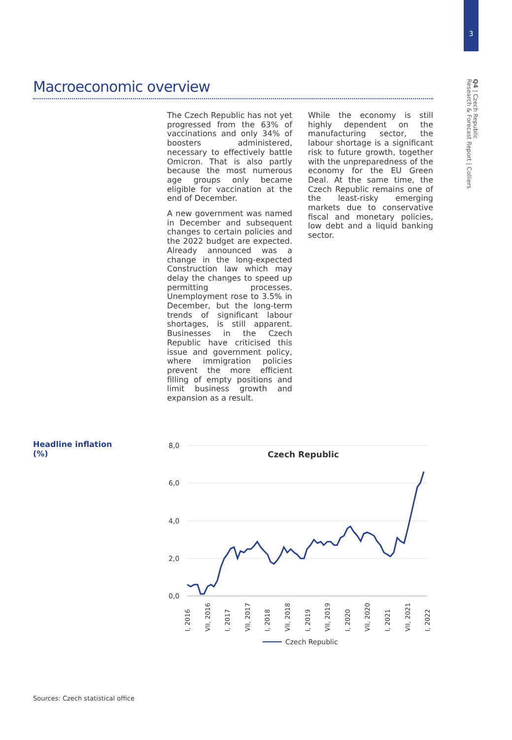3
Q4 | Czech Republic
Research & Forecast Report | Colliers
Macroeconomic overview
The Czech Republic has not yet progressed from the 63% of vaccinations and only 34% of boosters administered, necessary to effectively battle Omicron. That is also partly because the most numerous age groups only became eligible for vaccination at the end of December.
A new government was named in December and subsequent changes to certain policies and the 2022 budget are expected. Already announced was a change in the long-expected Construction law which may delay the changes to speed up permitting processes. Unemployment rose to 3.5% in December, but the long-term trends of significant labour shortages, is still apparent. Businesses in the Czech Republic have criticised this issue and government policy, where immigration policies prevent the more efficient filling of empty positions and limit business growth and expansion as a result.
While the economy is still highly dependent on the manufacturing sector, the labour shortage is a significant risk to future growth, together with the unpreparedness of the economy for the EU Green Deal. At the same time, the Czech Republic remains one of the least-risky emerging markets due to conservative fiscal and monetary policies, low debt and a liquid banking sector.
Headline inflation
(%)
8,0
6,0
4,0
2,0
0,0
Czech Republic
I, 2016
VII, 2016
I, 2017
VII, 2017
I, 2018
VII, 2018
I, 2019
VII, 2019
I, 2020
VII, 2020
I, 2021
VII, 2021
I, 2022
Czech Republic
Sources: Czech statistical office